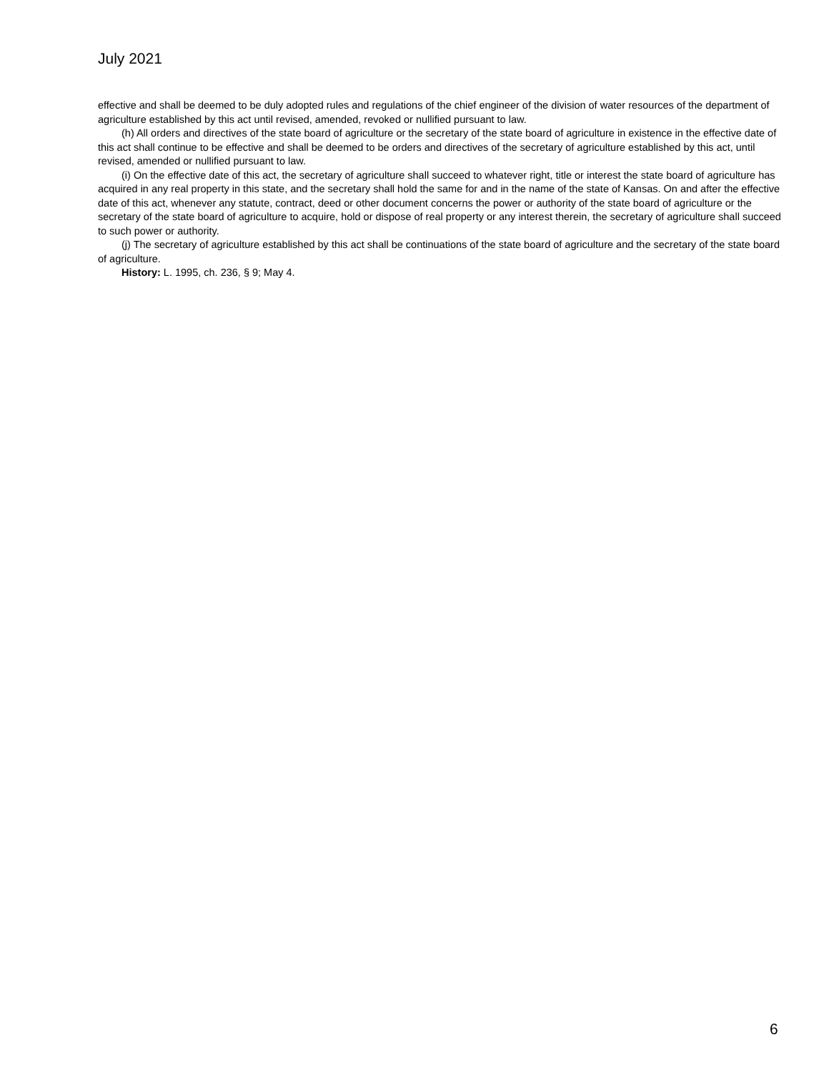July 2021
effective and shall be deemed to be duly adopted rules and regulations of the chief engineer of the division of water resources of the department of agriculture established by this act until revised, amended, revoked or nullified pursuant to law.
(h) All orders and directives of the state board of agriculture or the secretary of the state board of agriculture in existence in the effective date of this act shall continue to be effective and shall be deemed to be orders and directives of the secretary of agriculture established by this act, until revised, amended or nullified pursuant to law.
(i) On the effective date of this act, the secretary of agriculture shall succeed to whatever right, title or interest the state board of agriculture has acquired in any real property in this state, and the secretary shall hold the same for and in the name of the state of Kansas. On and after the effective date of this act, whenever any statute, contract, deed or other document concerns the power or authority of the state board of agriculture or the secretary of the state board of agriculture to acquire, hold or dispose of real property or any interest therein, the secretary of agriculture shall succeed to such power or authority.
(j) The secretary of agriculture established by this act shall be continuations of the state board of agriculture and the secretary of the state board of agriculture.
History: L. 1995, ch. 236, § 9; May 4.
6